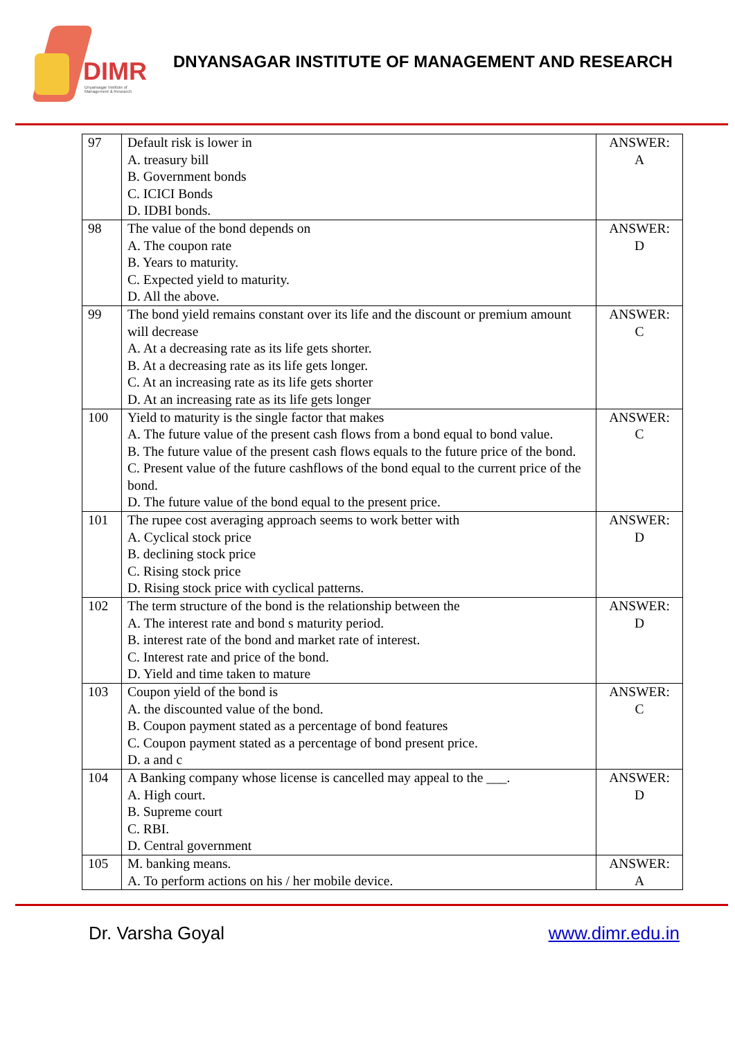DIMR
Dnyansagar Institute of
Management & Research
DNYANSAGAR INSTITUTE OF MANAGEMENT AND RESEARCH
| 97 | Default risk is lower in A. treasury bill B. Government bonds C. ICICI Bonds D. IDBI bonds. | ANSWER: A |
| 98 | The value of the bond depends on A. The coupon rate B. Years to maturity. C. Expected yield to maturity. D. All the above. | ANSWER: D |
| 99 | The bond yield remains constant over its life and the discount or premium amount will decrease A. At a decreasing rate as its life gets shorter. B. At a decreasing rate as its life gets longer. C. At an increasing rate as its life gets shorter D. At an increasing rate as its life gets longer | ANSWER: C |
| 100 | Yield to maturity is the single factor that makes A. The future value of the present cash flows from a bond equal to bond value. B. The future value of the present cash flows equals to the future price of the bond. C. Present value of the future cashflows of the bond equal to the current price of the bond. D. The future value of the bond equal to the present price. | ANSWER: C |
| 101 | The rupee cost averaging approach seems to work better with A. Cyclical stock price B. declining stock price C. Rising stock price D. Rising stock price with cyclical patterns. | ANSWER: D |
| 102 | The term structure of the bond is the relationship between the A. The interest rate and bond s maturity period. B. interest rate of the bond and market rate of interest. C. Interest rate and price of the bond. D. Yield and time taken to mature | ANSWER: D |
| 103 | Coupon yield of the bond is A. the discounted value of the bond. B. Coupon payment stated as a percentage of bond features C. Coupon payment stated as a percentage of bond present price. D. a and c | ANSWER: C |
| 104 | A Banking company whose license is cancelled may appeal to the ___. A. High court. B. Supreme court C. RBI. D. Central government | ANSWER: D |
| 105 | M. banking means. A. To perform actions on his / her mobile device. | ANSWER: A |
Dr. Varsha Goyal www.dimr.edu.in